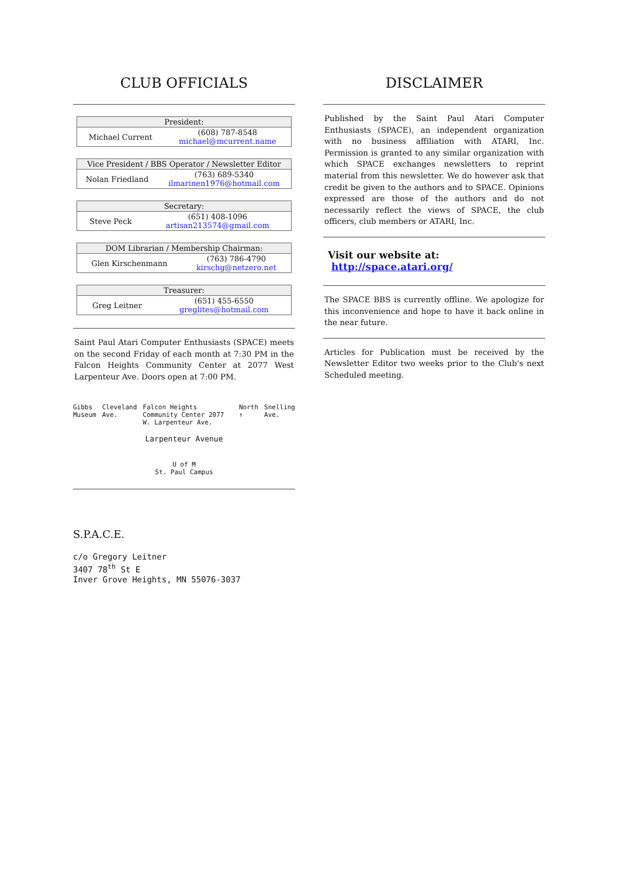CLUB OFFICIALS
| President: | |
| --- | --- |
| Michael Current | (608) 787-8548 michael@mcurrent.name |
| Vice President / BBS Operator / Newsletter Editor | |
| --- | --- |
| Nolan Friedland | (763) 689-5340 ilmarinen1976@hotmail.com |
| Secretary: | |
| --- | --- |
| Steve Peck | (651) 408-1096 artisan213574@gmail.com |
| DOM Librarian / Membership Chairman: | |
| --- | --- |
| Glen Kirschenmann | (763) 786-4790 kirschg@netzero.net |
| Treasurer: | |
| --- | --- |
| Greg Leitner | (651) 455-6550 greglites@hotmail.com |
Saint Paul Atari Computer Enthusiasts (SPACE) meets on the second Friday of each month at 7:30 PM in the Falcon Heights Community Center at 2077 West Larpenteur Ave. Doors open at 7:00 PM.
Gibbs Museum Cleveland Ave. Falcon Heights Community Center 2077 W. Larpenteur Ave. North ↑ Snelling Ave.
Larpenteur Avenue
U of M
St. Paul Campus
S.P.A.C.E.
c/o Gregory Leitner
3407 78<sup>th</sup> St E
Inver Grove Heights, MN 55076-3037
DISCLAIMER
Published by the Saint Paul Atari Computer Enthusiasts (SPACE), an independent organization with no business affiliation with ATARI, Inc. Permission is granted to any similar organization with which SPACE exchanges newsletters to reprint material from this newsletter. We do however ask that credit be given to the authors and to SPACE. Opinions expressed are those of the authors and do not necessarily reflect the views of SPACE, the club officers, club members or ATARI, Inc.
Visit our website at: http://space.atari.org/
The SPACE BBS is currently offline. We apologize for this inconvenience and hope to have it back online in the near future.
Articles for Publication must be received by the Newsletter Editor two weeks prior to the Club's next Scheduled meeting.